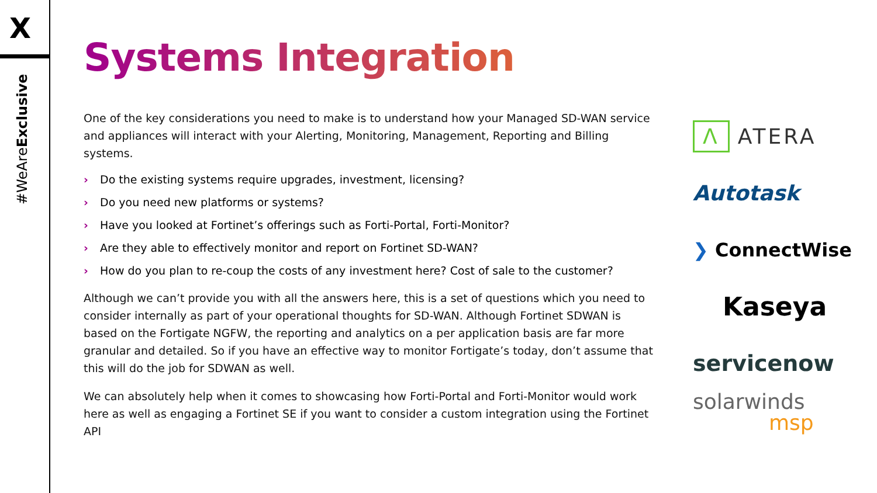X
#WeAreExclusive
Systems Integration
One of the key considerations you need to make is to understand how your Managed SD-WAN service and appliances will interact with your Alerting, Monitoring, Management, Reporting and Billing systems.
› Do the existing systems require upgrades, investment, licensing?
› Do you need new platforms or systems?
› Have you looked at Fortinet’s offerings such as Forti-Portal, Forti-Monitor?
› Are they able to effectively monitor and report on Fortinet SD-WAN?
› How do you plan to re-coup the costs of any investment here? Cost of sale to the customer?
Although we can’t provide you with all the answers here, this is a set of questions which you need to consider internally as part of your operational thoughts for SD-WAN. Although Fortinet SDWAN is based on the Fortigate NGFW, the reporting and analytics on a per application basis are far more granular and detailed. So if you have an effective way to monitor Fortigate’s today, don’t assume that this will do the job for SDWAN as well.
We can absolutely help when it comes to showcasing how Forti-Portal and Forti-Monitor would work here as well as engaging a Fortinet SE if you want to consider a custom integration using the Fortinet API
Λ ATERA
Autotask
❯ ConnectWise
Kaseya
servicenow
solarwinds
msp